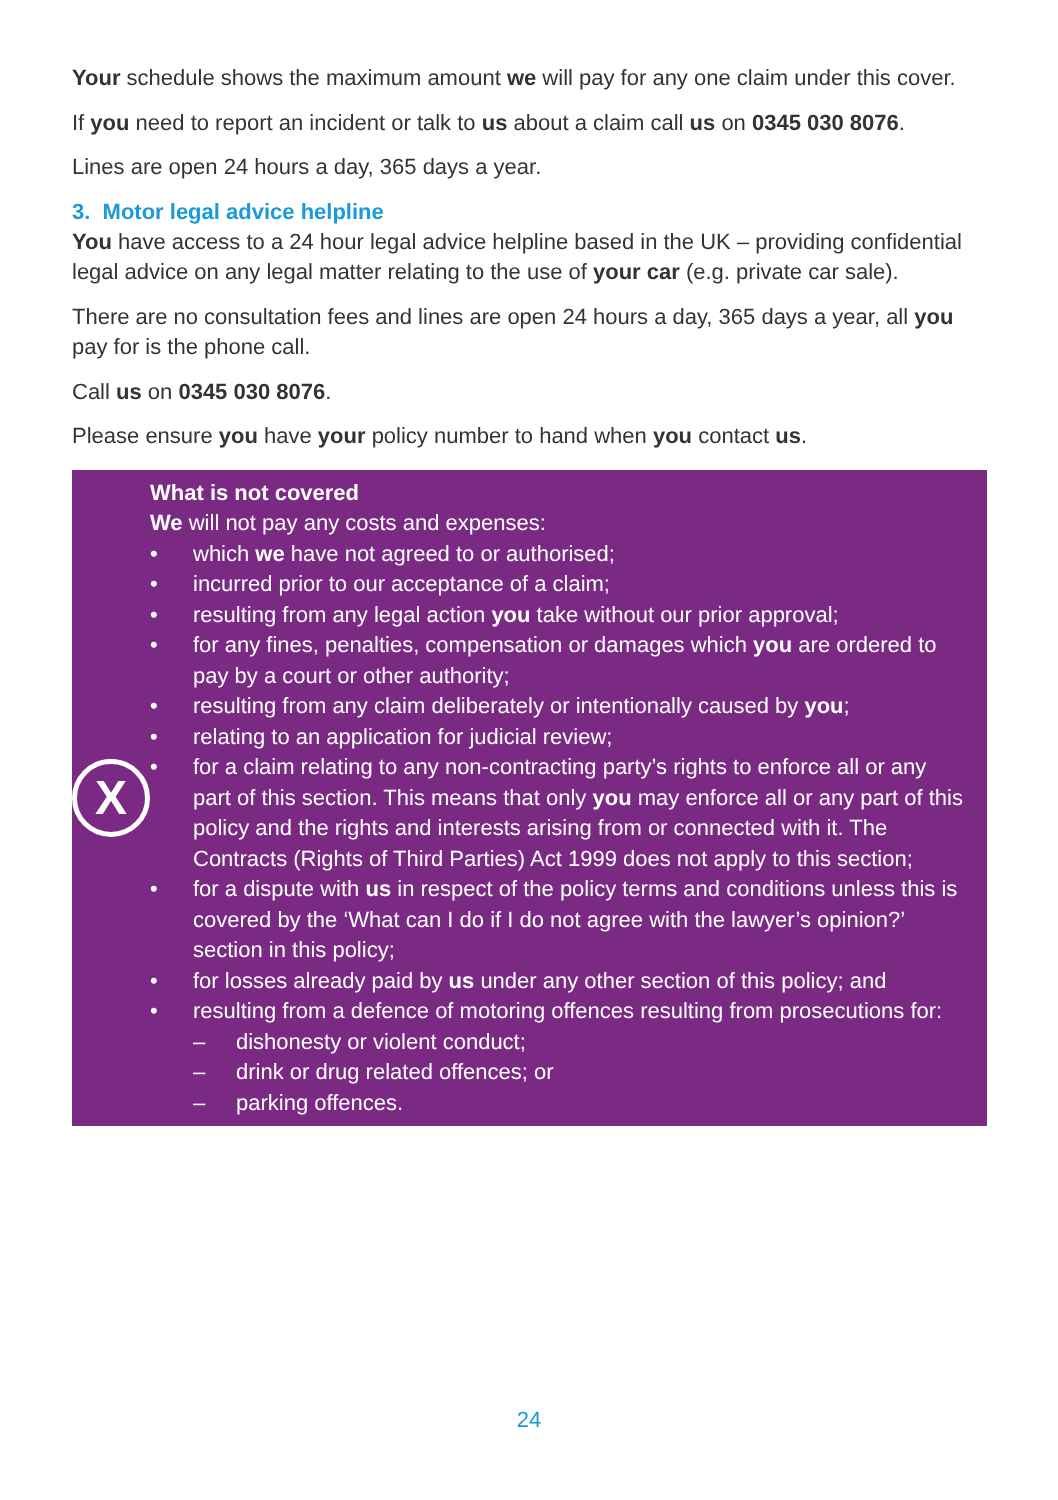Your schedule shows the maximum amount we will pay for any one claim under this cover.
If you need to report an incident or talk to us about a claim call us on 0345 030 8076.
Lines are open 24 hours a day, 365 days a year.
3. Motor legal advice helpline
You have access to a 24 hour legal advice helpline based in the UK – providing confidential legal advice on any legal matter relating to the use of your car (e.g. private car sale).
There are no consultation fees and lines are open 24 hours a day, 365 days a year, all you pay for is the phone call.
Call us on 0345 030 8076.
Please ensure you have your policy number to hand when you contact us.
X
What is not covered
We will not pay any costs and expenses:
• which we have not agreed to or authorised;
• incurred prior to our acceptance of a claim;
• resulting from any legal action you take without our prior approval;
• for any fines, penalties, compensation or damages which you are ordered to pay by a court or other authority;
• resulting from any claim deliberately or intentionally caused by you;
• relating to an application for judicial review;
• for a claim relating to any non-contracting party’s rights to enforce all or any part of this section. This means that only you may enforce all or any part of this policy and the rights and interests arising from or connected with it. The Contracts (Rights of Third Parties) Act 1999 does not apply to this section;
• for a dispute with us in respect of the policy terms and conditions unless this is covered by the ‘What can I do if I do not agree with the lawyer’s opinion?’ section in this policy;
• for losses already paid by us under any other section of this policy; and
• resulting from a defence of motoring offences resulting from prosecutions for:
– dishonesty or violent conduct;
– drink or drug related offences; or
– parking offences.
24